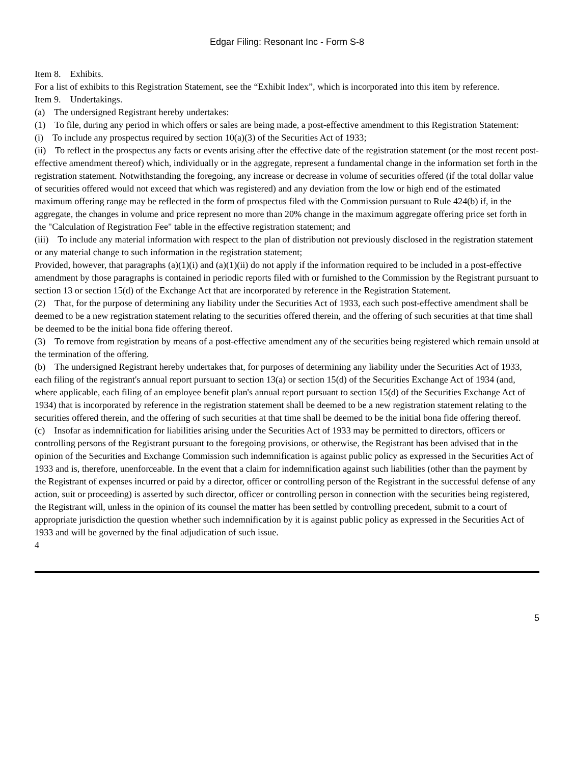Edgar Filing: Resonant Inc - Form S-8
Item 8. Exhibits.
For a list of exhibits to this Registration Statement, see the “Exhibit Index”, which is incorporated into this item by reference.
Item 9. Undertakings.
(a) The undersigned Registrant hereby undertakes:
(1) To file, during any period in which offers or sales are being made, a post-effective amendment to this Registration Statement:
(i) To include any prospectus required by section 10(a)(3) of the Securities Act of 1933;
(ii) To reflect in the prospectus any facts or events arising after the effective date of the registration statement (or the most recent post-effective amendment thereof) which, individually or in the aggregate, represent a fundamental change in the information set forth in the registration statement. Notwithstanding the foregoing, any increase or decrease in volume of securities offered (if the total dollar value of securities offered would not exceed that which was registered) and any deviation from the low or high end of the estimated maximum offering range may be reflected in the form of prospectus filed with the Commission pursuant to Rule 424(b) if, in the aggregate, the changes in volume and price represent no more than 20% change in the maximum aggregate offering price set forth in the "Calculation of Registration Fee" table in the effective registration statement; and
(iii) To include any material information with respect to the plan of distribution not previously disclosed in the registration statement or any material change to such information in the registration statement;
Provided, however, that paragraphs (a)(1)(i) and (a)(1)(ii) do not apply if the information required to be included in a post-effective amendment by those paragraphs is contained in periodic reports filed with or furnished to the Commission by the Registrant pursuant to section 13 or section 15(d) of the Exchange Act that are incorporated by reference in the Registration Statement.
(2) That, for the purpose of determining any liability under the Securities Act of 1933, each such post-effective amendment shall be deemed to be a new registration statement relating to the securities offered therein, and the offering of such securities at that time shall be deemed to be the initial bona fide offering thereof.
(3) To remove from registration by means of a post-effective amendment any of the securities being registered which remain unsold at the termination of the offering.
(b) The undersigned Registrant hereby undertakes that, for purposes of determining any liability under the Securities Act of 1933, each filing of the registrant's annual report pursuant to section 13(a) or section 15(d) of the Securities Exchange Act of 1934 (and, where applicable, each filing of an employee benefit plan's annual report pursuant to section 15(d) of the Securities Exchange Act of 1934) that is incorporated by reference in the registration statement shall be deemed to be a new registration statement relating to the securities offered therein, and the offering of such securities at that time shall be deemed to be the initial bona fide offering thereof.
(c) Insofar as indemnification for liabilities arising under the Securities Act of 1933 may be permitted to directors, officers or controlling persons of the Registrant pursuant to the foregoing provisions, or otherwise, the Registrant has been advised that in the opinion of the Securities and Exchange Commission such indemnification is against public policy as expressed in the Securities Act of 1933 and is, therefore, unenforceable. In the event that a claim for indemnification against such liabilities (other than the payment by the Registrant of expenses incurred or paid by a director, officer or controlling person of the Registrant in the successful defense of any action, suit or proceeding) is asserted by such director, officer or controlling person in connection with the securities being registered, the Registrant will, unless in the opinion of its counsel the matter has been settled by controlling precedent, submit to a court of appropriate jurisdiction the question whether such indemnification by it is against public policy as expressed in the Securities Act of 1933 and will be governed by the final adjudication of such issue.
4
5